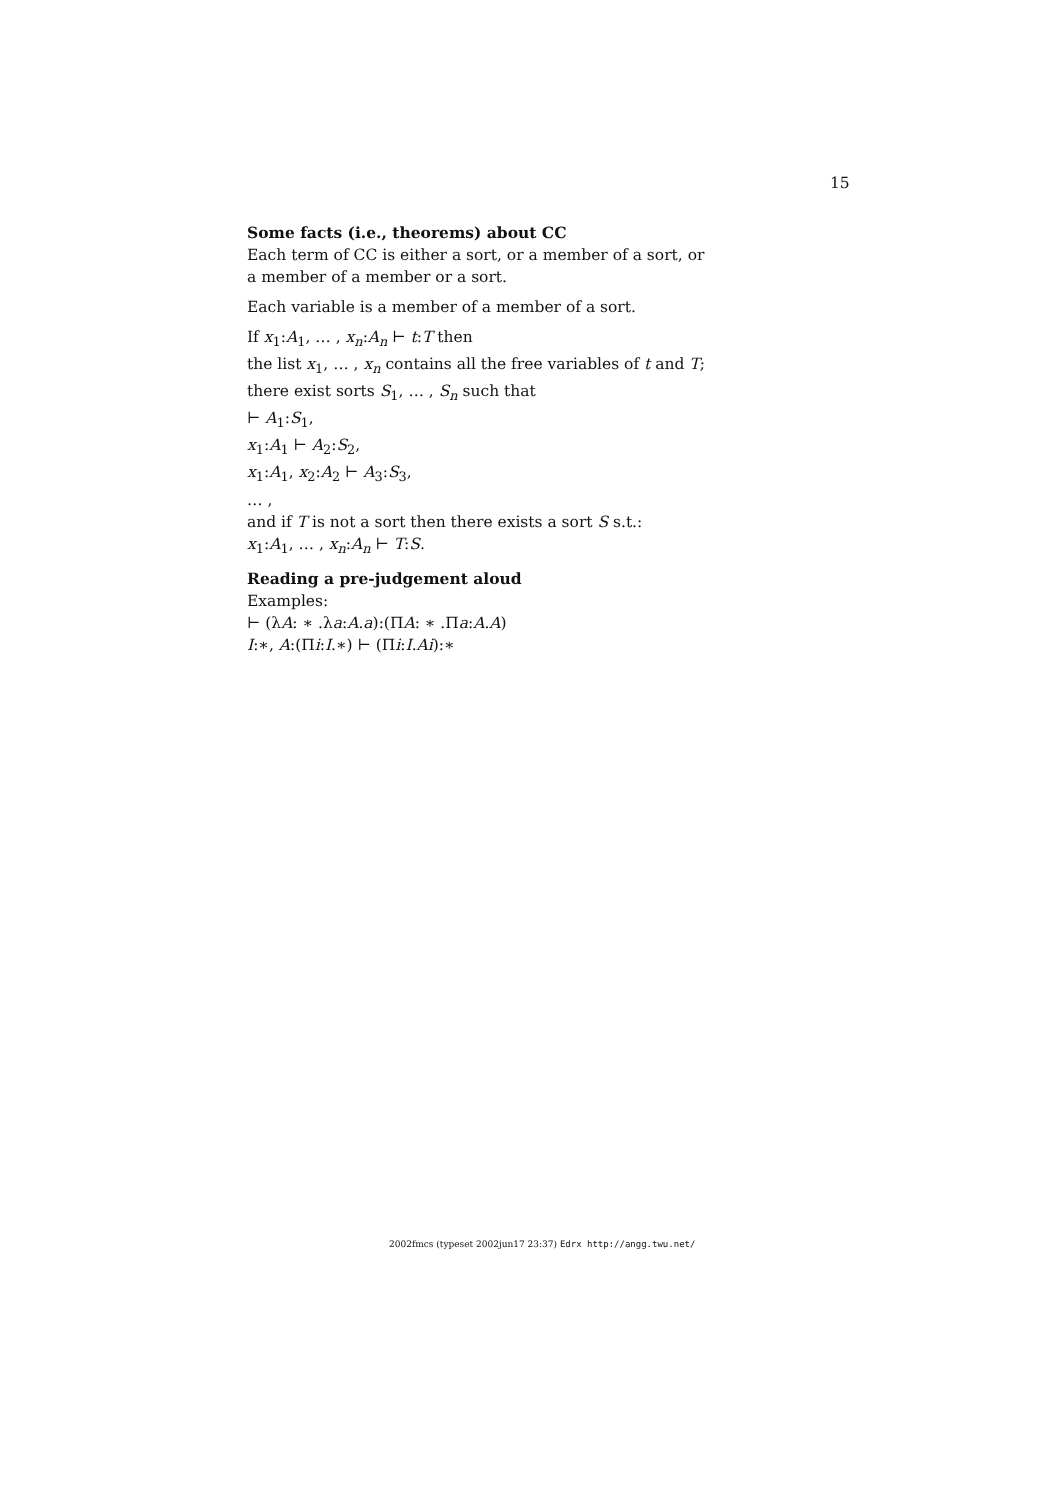15
Some facts (i.e., theorems) about CC
Each term of CC is either a sort, or a member of a sort, or
a member of a member or a sort.
Each variable is a member of a member of a sort.
If x<sub>1</sub>:A<sub>1</sub>, … , x<sub>n</sub>:A<sub>n</sub> ⊢ t:T then
the list x<sub>1</sub>, … , x<sub>n</sub> contains all the free variables of t and T;
there exist sorts S<sub>1</sub>, … , S<sub>n</sub> such that
⊢ A<sub>1</sub>:S<sub>1</sub>,
x<sub>1</sub>:A<sub>1</sub> ⊢ A<sub>2</sub>:S<sub>2</sub>,
x<sub>1</sub>:A<sub>1</sub>, x<sub>2</sub>:A<sub>2</sub> ⊢ A<sub>3</sub>:S<sub>3</sub>,
… ,
and if T is not a sort then there exists a sort S s.t.:
x<sub>1</sub>:A<sub>1</sub>, … , x<sub>n</sub>:A<sub>n</sub> ⊢ T:S.
Reading a pre-judgement aloud
Examples:
⊢ (λA: ∗ .λa:A.a):(ΠA: ∗ .Πa:A.A)
I:∗, A:(Πi:I.∗) ⊢ (Πi:I.Ai):∗
2002fmcs (typeset 2002jun17 23:37) Edrx http://angg.twu.net/